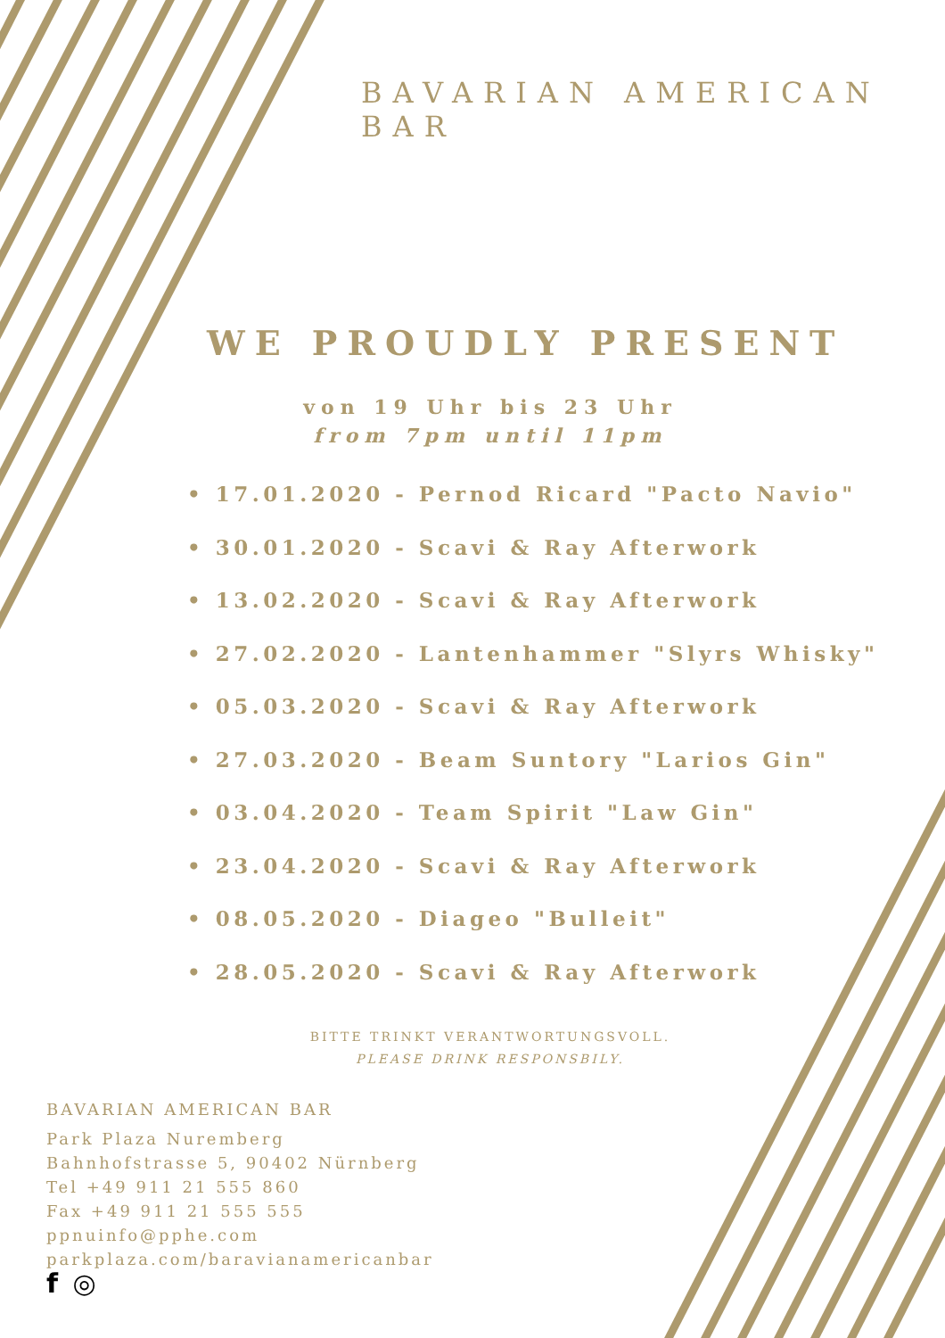BAVARIAN AMERICAN BAR
WE PROUDLY PRESENT
von 19 Uhr bis 23 Uhr
from 7pm until 11pm
• 17.01.2020 - Pernod Ricard "Pacto Navio"
• 30.01.2020 - Scavi & Ray Afterwork
• 13.02.2020 - Scavi & Ray Afterwork
• 27.02.2020 - Lantenhammer "Slyrs Whisky"
• 05.03.2020 - Scavi & Ray Afterwork
• 27.03.2020 - Beam Suntory "Larios Gin"
• 03.04.2020 - Team Spirit "Law Gin"
• 23.04.2020 - Scavi & Ray Afterwork
• 08.05.2020 - Diageo "Bulleit"
• 28.05.2020 - Scavi & Ray Afterwork
BITTE TRINKT VERANTWORTUNGSVOLL.
PLEASE DRINK RESPONSBILY.
BAVARIAN AMERICAN BAR
Park Plaza Nuremberg
Bahnhofstrasse 5, 90402 Nürnberg
Tel +49 911 21 555 860
Fax +49 911 21 555 555
ppnuinfo@pphe.com
parkplaza.com/baravianamericanbar
f ◎